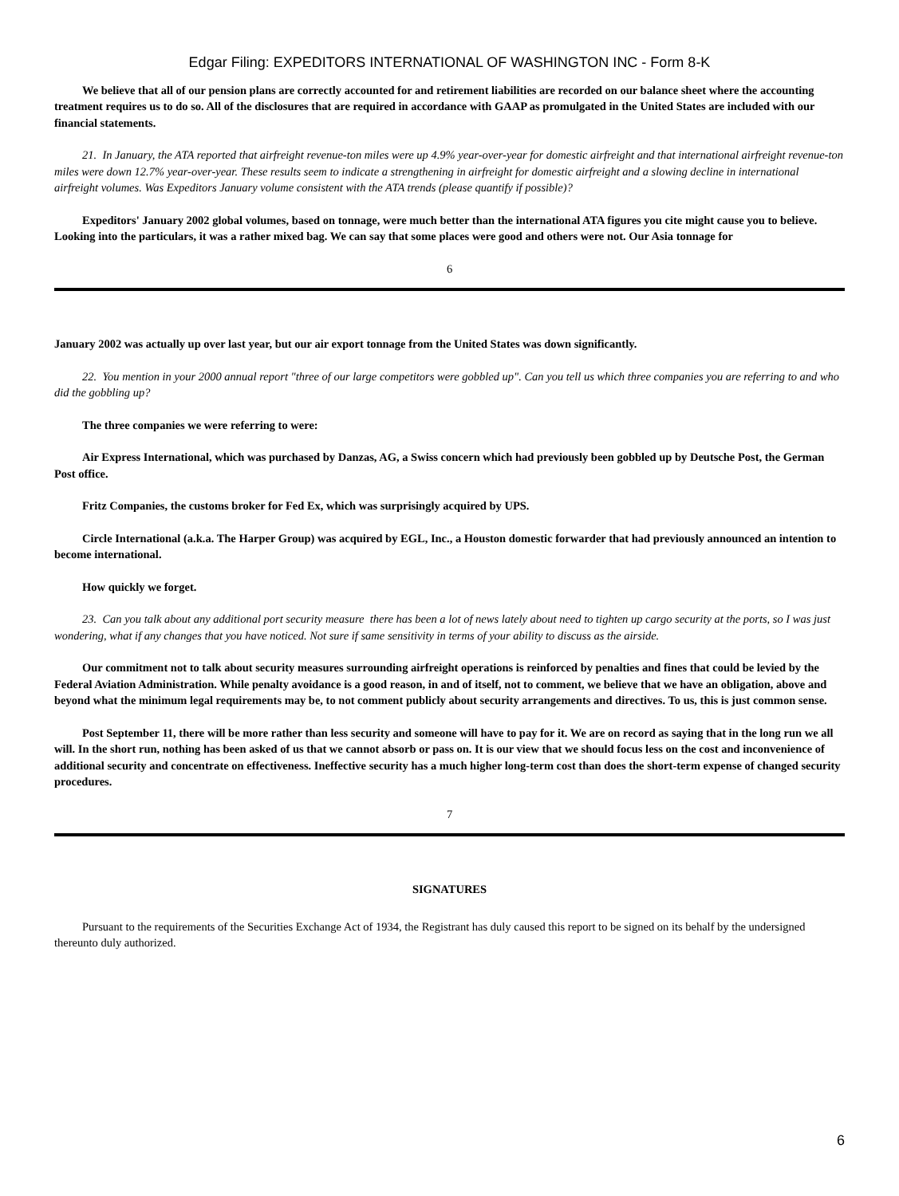Edgar Filing: EXPEDITORS INTERNATIONAL OF WASHINGTON INC - Form 8-K
We believe that all of our pension plans are correctly accounted for and retirement liabilities are recorded on our balance sheet where the accounting treatment requires us to do so. All of the disclosures that are required in accordance with GAAP as promulgated in the United States are included with our financial statements.
21. In January, the ATA reported that airfreight revenue-ton miles were up 4.9% year-over-year for domestic airfreight and that international airfreight revenue-ton miles were down 12.7% year-over-year. These results seem to indicate a strengthening in airfreight for domestic airfreight and a slowing decline in international airfreight volumes. Was Expeditors January volume consistent with the ATA trends (please quantify if possible)?
Expeditors' January 2002 global volumes, based on tonnage, were much better than the international ATA figures you cite might cause you to believe. Looking into the particulars, it was a rather mixed bag. We can say that some places were good and others were not. Our Asia tonnage for
6
January 2002 was actually up over last year, but our air export tonnage from the United States was down significantly.
22. You mention in your 2000 annual report "three of our large competitors were gobbled up". Can you tell us which three companies you are referring to and who did the gobbling up?
The three companies we were referring to were:
Air Express International, which was purchased by Danzas, AG, a Swiss concern which had previously been gobbled up by Deutsche Post, the German Post office.
Fritz Companies, the customs broker for Fed Ex, which was surprisingly acquired by UPS.
Circle International (a.k.a. The Harper Group) was acquired by EGL, Inc., a Houston domestic forwarder that had previously announced an intention to become international.
How quickly we forget.
23. Can you talk about any additional port security measure there has been a lot of news lately about need to tighten up cargo security at the ports, so I was just wondering, what if any changes that you have noticed. Not sure if same sensitivity in terms of your ability to discuss as the airside.
Our commitment not to talk about security measures surrounding airfreight operations is reinforced by penalties and fines that could be levied by the Federal Aviation Administration. While penalty avoidance is a good reason, in and of itself, not to comment, we believe that we have an obligation, above and beyond what the minimum legal requirements may be, to not comment publicly about security arrangements and directives. To us, this is just common sense.
Post September 11, there will be more rather than less security and someone will have to pay for it. We are on record as saying that in the long run we all will. In the short run, nothing has been asked of us that we cannot absorb or pass on. It is our view that we should focus less on the cost and inconvenience of additional security and concentrate on effectiveness. Ineffective security has a much higher long-term cost than does the short-term expense of changed security procedures.
7
SIGNATURES
Pursuant to the requirements of the Securities Exchange Act of 1934, the Registrant has duly caused this report to be signed on its behalf by the undersigned thereunto duly authorized.
6